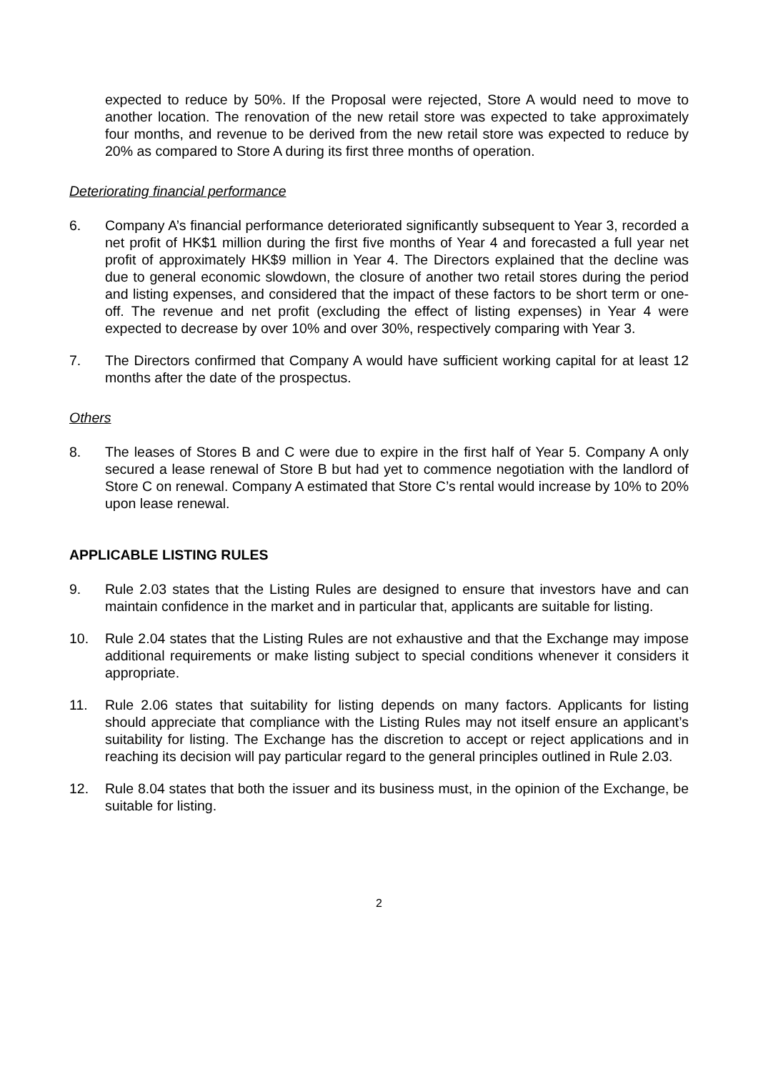expected to reduce by 50%. If the Proposal were rejected, Store A would need to move to another location. The renovation of the new retail store was expected to take approximately four months, and revenue to be derived from the new retail store was expected to reduce by 20% as compared to Store A during its first three months of operation.
Deteriorating financial performance
6. Company A’s financial performance deteriorated significantly subsequent to Year 3, recorded a net profit of HK$1 million during the first five months of Year 4 and forecasted a full year net profit of approximately HK$9 million in Year 4. The Directors explained that the decline was due to general economic slowdown, the closure of another two retail stores during the period and listing expenses, and considered that the impact of these factors to be short term or one-off. The revenue and net profit (excluding the effect of listing expenses) in Year 4 were expected to decrease by over 10% and over 30%, respectively comparing with Year 3.
7. The Directors confirmed that Company A would have sufficient working capital for at least 12 months after the date of the prospectus.
Others
8. The leases of Stores B and C were due to expire in the first half of Year 5. Company A only secured a lease renewal of Store B but had yet to commence negotiation with the landlord of Store C on renewal. Company A estimated that Store C’s rental would increase by 10% to 20% upon lease renewal.
APPLICABLE LISTING RULES
9. Rule 2.03 states that the Listing Rules are designed to ensure that investors have and can maintain confidence in the market and in particular that, applicants are suitable for listing.
10. Rule 2.04 states that the Listing Rules are not exhaustive and that the Exchange may impose additional requirements or make listing subject to special conditions whenever it considers it appropriate.
11. Rule 2.06 states that suitability for listing depends on many factors. Applicants for listing should appreciate that compliance with the Listing Rules may not itself ensure an applicant’s suitability for listing. The Exchange has the discretion to accept or reject applications and in reaching its decision will pay particular regard to the general principles outlined in Rule 2.03.
12. Rule 8.04 states that both the issuer and its business must, in the opinion of the Exchange, be suitable for listing.
2